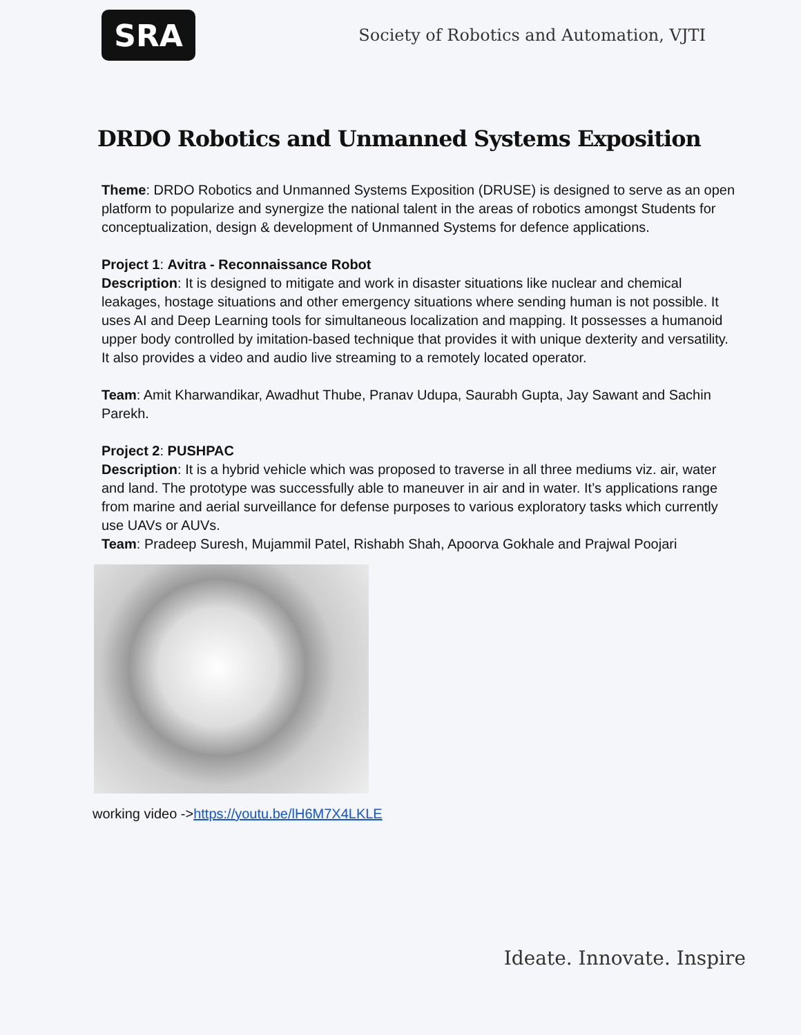SRA
Society of Robotics and Automation, VJTI
DRDO Robotics and Unmanned Systems Exposition
Theme: DRDO Robotics and Unmanned Systems Exposition (DRUSE) is designed to serve as an open platform to popularize and synergize the national talent in the areas of robotics amongst Students for conceptualization, design & development of Unmanned Systems for defence applications.
Project 1: Avitra - Reconnaissance Robot
Description: It is designed to mitigate and work in disaster situations like nuclear and chemical leakages, hostage situations and other emergency situations where sending human is not possible. It uses AI and Deep Learning tools for simultaneous localization and mapping. It possesses a humanoid upper body controlled by imitation-based technique that provides it with unique dexterity and versatility. It also provides a video and audio live streaming to a remotely located operator.
Team: Amit Kharwandikar, Awadhut Thube, Pranav Udupa, Saurabh Gupta, Jay Sawant and Sachin Parekh.
Project 2: PUSHPAC
Description: It is a hybrid vehicle which was proposed to traverse in all three mediums viz. air, water and land. The prototype was successfully able to maneuver in air and in water. It’s applications range from marine and aerial surveillance for defense purposes to various exploratory tasks which currently use UAVs or AUVs.
Team: Pradeep Suresh, Mujammil Patel, Rishabh Shah, Apoorva Gokhale and Prajwal Poojari
working video ->https://youtu.be/lH6M7X4LKLE
Ideate. Innovate. Inspire